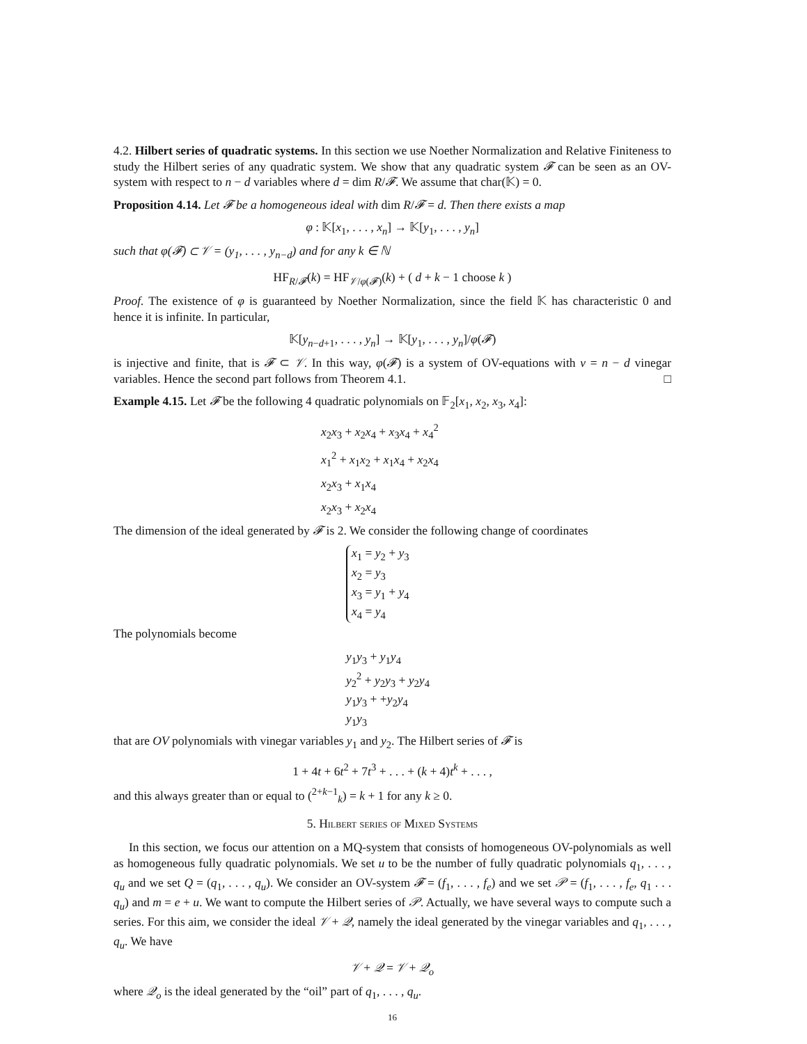4.2. Hilbert series of quadratic systems. In this section we use Noether Normalization and Relative Finiteness to study the Hilbert series of any quadratic system. We show that any quadratic system 𝓕 can be seen as an OV-system with respect to n − d variables where d = dim R/𝓕. We assume that char(𝕂) = 0.
Proposition 4.14. Let 𝓕 be a homogeneous ideal with dim R/𝓕 = d. Then there exists a map
φ : 𝕂[x<sub>1</sub>, . . . , x<sub>n</sub>] → 𝕂[y<sub>1</sub>, . . . , y<sub>n</sub>]
such that φ(𝓕) ⊂ 𝒱 = (y<sub>1</sub>, . . . , y<sub>n−d</sub>) and for any k ∈ ℕ
HF<sub>R/𝓕</sub>(k) = HF<sub>𝒱/φ(𝓕)</sub>(k) + ( d + k − 1 choose k )
Proof. The existence of φ is guaranteed by Noether Normalization, since the field 𝕂 has characteristic 0 and hence it is infinite. In particular,
𝕂[y<sub>n−d+1</sub>, . . . , y<sub>n</sub>] → 𝕂[y<sub>1</sub>, . . . , y<sub>n</sub>]/φ(𝓕)
is injective and finite, that is 𝓕 ⊂ 𝒱. In this way, φ(𝓕) is a system of OV-equations with v = n − d vinegar variables. Hence the second part follows from Theorem 4.1. □
Example 4.15. Let 𝓕 be the following 4 quadratic polynomials on 𝔽<sub>2</sub>[x<sub>1</sub>, x<sub>2</sub>, x<sub>3</sub>, x<sub>4</sub>]:
x<sub>2</sub>x<sub>3</sub> + x<sub>2</sub>x<sub>4</sub> + x<sub>3</sub>x<sub>4</sub> + x<sub>4</sub><sup>2</sup>
x<sub>1</sub><sup>2</sup> + x<sub>1</sub>x<sub>2</sub> + x<sub>1</sub>x<sub>4</sub> + x<sub>2</sub>x<sub>4</sub>
x<sub>2</sub>x<sub>3</sub> + x<sub>1</sub>x<sub>4</sub>
x<sub>2</sub>x<sub>3</sub> + x<sub>2</sub>x<sub>4</sub>
The dimension of the ideal generated by 𝓕 is 2. We consider the following change of coordinates
x<sub>1</sub> = y<sub>2</sub> + y<sub>3</sub>
x<sub>2</sub> = y<sub>3</sub>
x<sub>3</sub> = y<sub>1</sub> + y<sub>4</sub>
x<sub>4</sub> = y<sub>4</sub>
The polynomials become
y<sub>1</sub>y<sub>3</sub> + y<sub>1</sub>y<sub>4</sub>
y<sub>2</sub><sup>2</sup> + y<sub>2</sub>y<sub>3</sub> + y<sub>2</sub>y<sub>4</sub>
y<sub>1</sub>y<sub>3</sub> + +y<sub>2</sub>y<sub>4</sub>
y<sub>1</sub>y<sub>3</sub>
that are OV polynomials with vinegar variables y<sub>1</sub> and y<sub>2</sub>. The Hilbert series of 𝓕 is
1 + 4t + 6t<sup>2</sup> + 7t<sup>3</sup> + . . . + (k + 4)t<sup>k</sup> + . . . ,
and this always greater than or equal to (<sup>2+k−1</sup><sub>k</sub>) = k + 1 for any k ≥ 0.
5. Hilbert series of Mixed Systems
In this section, we focus our attention on a MQ-system that consists of homogeneous OV-polynomials as well as homogeneous fully quadratic polynomials. We set u to be the number of fully quadratic polynomials q<sub>1</sub>, . . . , q<sub>u</sub> and we set Q = (q<sub>1</sub>, . . . , q<sub>u</sub>). We consider an OV-system 𝓕 = (f<sub>1</sub>, . . . , f<sub>e</sub>) and we set 𝒫 = (f<sub>1</sub>, . . . , f<sub>e</sub>, q<sub>1</sub> . . . q<sub>u</sub>) and m = e + u. We want to compute the Hilbert series of 𝒫. Actually, we have several ways to compute such a series. For this aim, we consider the ideal 𝒱 + 𝒬, namely the ideal generated by the vinegar variables and q<sub>1</sub>, . . . , q<sub>u</sub>. We have
𝒱 + 𝒬 = 𝒱 + 𝒬<sub>o</sub>
where 𝒬<sub>o</sub> is the ideal generated by the “oil” part of q<sub>1</sub>, . . . , q<sub>u</sub>.
16